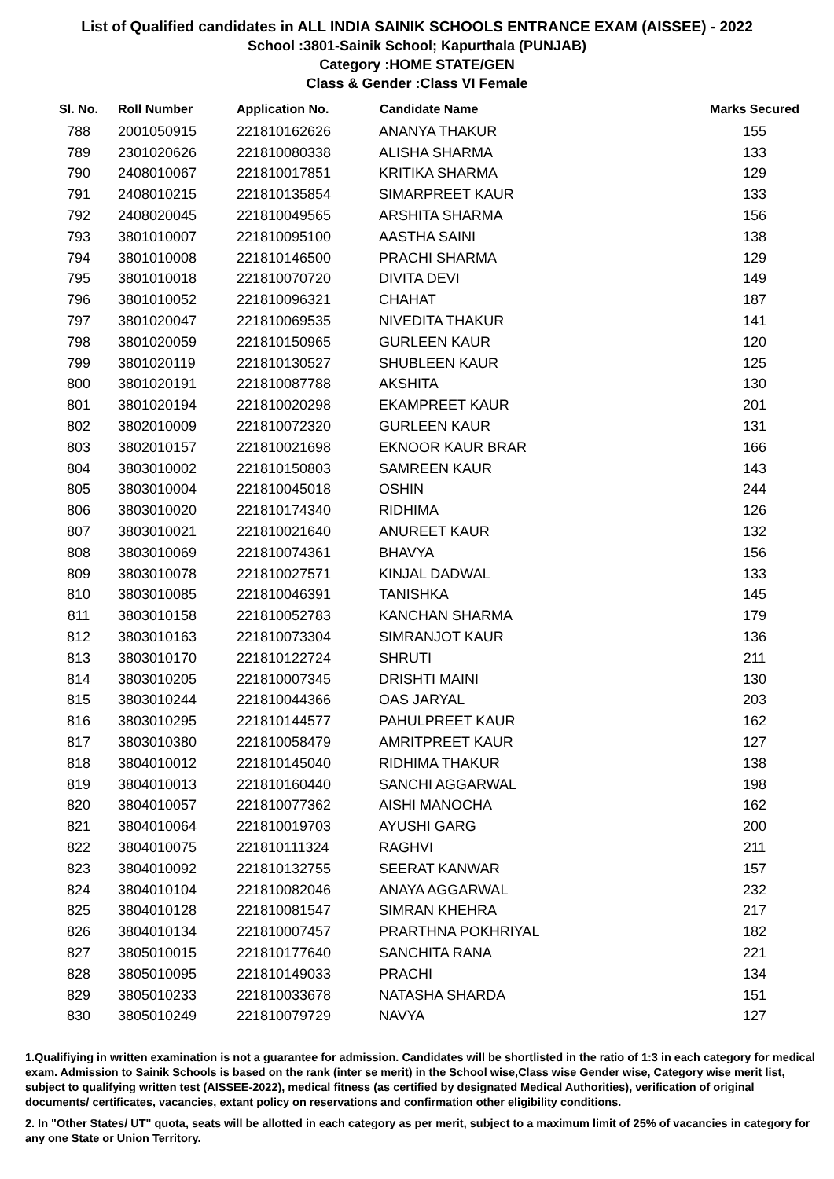List of Qualified candidates in ALL INDIA SAINIK SCHOOLS ENTRANCE EXAM (AISSEE) - 2022
School :3801-Sainik School; Kapurthala (PUNJAB)
Category :HOME STATE/GEN
Class & Gender :Class VI Female
| Sl. No. | Roll Number | Application No. | Candidate Name | Marks Secured |
| --- | --- | --- | --- | --- |
| 788 | 2001050915 | 221810162626 | ANANYA THAKUR | 155 |
| 789 | 2301020626 | 221810080338 | ALISHA SHARMA | 133 |
| 790 | 2408010067 | 221810017851 | KRITIKA SHARMA | 129 |
| 791 | 2408010215 | 221810135854 | SIMARPREET KAUR | 133 |
| 792 | 2408020045 | 221810049565 | ARSHITA SHARMA | 156 |
| 793 | 3801010007 | 221810095100 | AASTHA SAINI | 138 |
| 794 | 3801010008 | 221810146500 | PRACHI SHARMA | 129 |
| 795 | 3801010018 | 221810070720 | DIVITA DEVI | 149 |
| 796 | 3801010052 | 221810096321 | CHAHAT | 187 |
| 797 | 3801020047 | 221810069535 | NIVEDITA THAKUR | 141 |
| 798 | 3801020059 | 221810150965 | GURLEEN KAUR | 120 |
| 799 | 3801020119 | 221810130527 | SHUBLEEN KAUR | 125 |
| 800 | 3801020191 | 221810087788 | AKSHITA | 130 |
| 801 | 3801020194 | 221810020298 | EKAMPREET KAUR | 201 |
| 802 | 3802010009 | 221810072320 | GURLEEN KAUR | 131 |
| 803 | 3802010157 | 221810021698 | EKNOOR KAUR BRAR | 166 |
| 804 | 3803010002 | 221810150803 | SAMREEN KAUR | 143 |
| 805 | 3803010004 | 221810045018 | OSHIN | 244 |
| 806 | 3803010020 | 221810174340 | RIDHIMA | 126 |
| 807 | 3803010021 | 221810021640 | ANUREET KAUR | 132 |
| 808 | 3803010069 | 221810074361 | BHAVYA | 156 |
| 809 | 3803010078 | 221810027571 | KINJAL DADWAL | 133 |
| 810 | 3803010085 | 221810046391 | TANISHKA | 145 |
| 811 | 3803010158 | 221810052783 | KANCHAN SHARMA | 179 |
| 812 | 3803010163 | 221810073304 | SIMRANJOT KAUR | 136 |
| 813 | 3803010170 | 221810122724 | SHRUTI | 211 |
| 814 | 3803010205 | 221810007345 | DRISHTI MAINI | 130 |
| 815 | 3803010244 | 221810044366 | OAS JARYAL | 203 |
| 816 | 3803010295 | 221810144577 | PAHULPREET KAUR | 162 |
| 817 | 3803010380 | 221810058479 | AMRITPREET KAUR | 127 |
| 818 | 3804010012 | 221810145040 | RIDHIMA THAKUR | 138 |
| 819 | 3804010013 | 221810160440 | SANCHI AGGARWAL | 198 |
| 820 | 3804010057 | 221810077362 | AISHI MANOCHA | 162 |
| 821 | 3804010064 | 221810019703 | AYUSHI GARG | 200 |
| 822 | 3804010075 | 221810111324 | RAGHVI | 211 |
| 823 | 3804010092 | 221810132755 | SEERAT KANWAR | 157 |
| 824 | 3804010104 | 221810082046 | ANAYA AGGARWAL | 232 |
| 825 | 3804010128 | 221810081547 | SIMRAN KHEHRA | 217 |
| 826 | 3804010134 | 221810007457 | PRARTHNA POKHRIYAL | 182 |
| 827 | 3805010015 | 221810177640 | SANCHITA RANA | 221 |
| 828 | 3805010095 | 221810149033 | PRACHI | 134 |
| 829 | 3805010233 | 221810033678 | NATASHA SHARDA | 151 |
| 830 | 3805010249 | 221810079729 | NAVYA | 127 |
1.Qualifiying in written examination is not a guarantee for admission. Candidates will be shortlisted in the ratio of 1:3 in each category for medical exam. Admission to Sainik Schools is based on the rank (inter se merit) in the School wise,Class wise Gender wise, Category wise merit list, subject to qualifying written test (AISSEE-2022), medical fitness (as certified by designated Medical Authorities), verification of original documents/ certificates, vacancies, extant policy on reservations and confirmation other eligibility conditions.
2. In "Other States/ UT" quota, seats will be allotted in each category as per merit, subject to a maximum limit of 25% of vacancies in category for any one State or Union Territory.